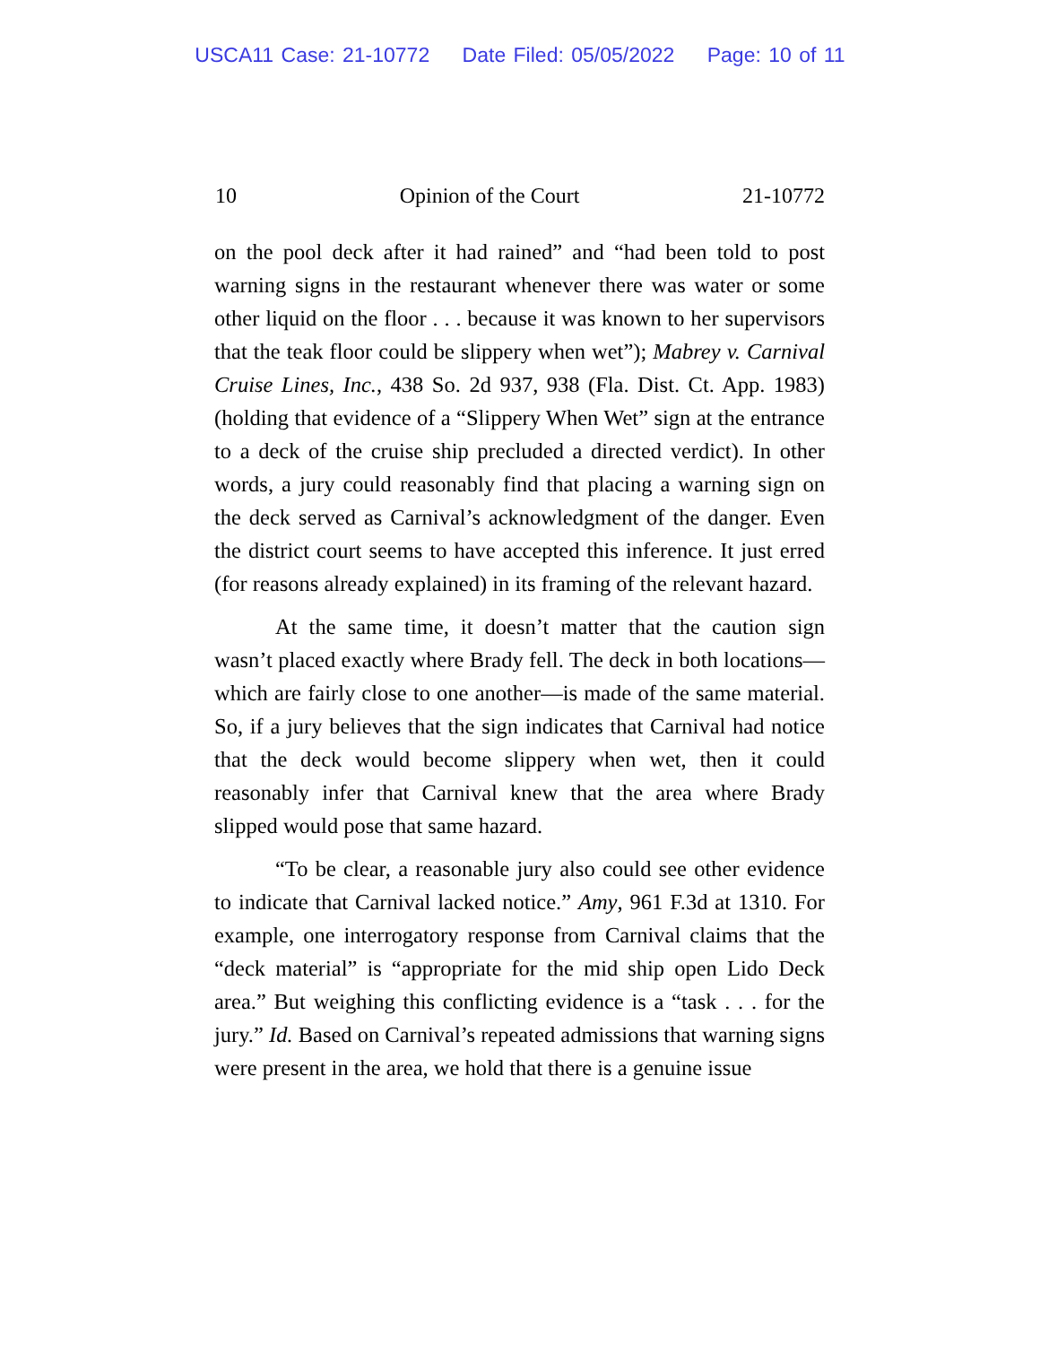USCA11 Case: 21-10772 Date Filed: 05/05/2022 Page: 10 of 11
10 Opinion of the Court 21-10772
on the pool deck after it had rained” and “had been told to post warning signs in the restaurant whenever there was water or some other liquid on the floor . . . because it was known to her supervisors that the teak floor could be slippery when wet”); Mabrey v. Carnival Cruise Lines, Inc., 438 So. 2d 937, 938 (Fla. Dist. Ct. App. 1983) (holding that evidence of a “Slippery When Wet” sign at the entrance to a deck of the cruise ship precluded a directed verdict). In other words, a jury could reasonably find that placing a warning sign on the deck served as Carnival’s acknowledgment of the danger. Even the district court seems to have accepted this inference. It just erred (for reasons already explained) in its framing of the relevant hazard.
At the same time, it doesn’t matter that the caution sign wasn’t placed exactly where Brady fell. The deck in both locations—which are fairly close to one another—is made of the same material. So, if a jury believes that the sign indicates that Carnival had notice that the deck would become slippery when wet, then it could reasonably infer that Carnival knew that the area where Brady slipped would pose that same hazard.
“To be clear, a reasonable jury also could see other evidence to indicate that Carnival lacked notice.” Amy, 961 F.3d at 1310. For example, one interrogatory response from Carnival claims that the “deck material” is “appropriate for the mid ship open Lido Deck area.” But weighing this conflicting evidence is a “task . . . for the jury.” Id. Based on Carnival’s repeated admissions that warning signs were present in the area, we hold that there is a genuine issue